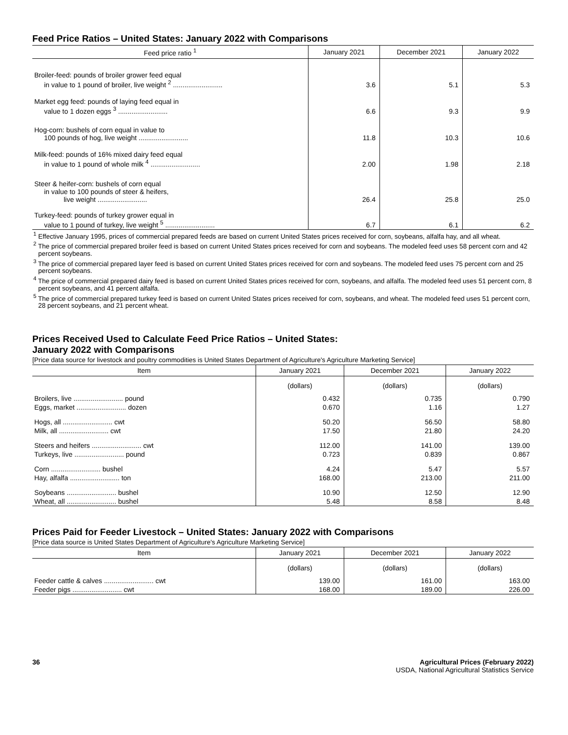Feed Price Ratios – United States: January 2022 with Comparisons
| Feed price ratio <sup>1</sup> | January 2021 | December 2021 | January 2022 |
| --- | --- | --- | --- |
| Broiler-feed: pounds of broiler grower feed equal in value to 1 pound of broiler, live weight <sup>2</sup> .......................... | 3.6 | 5.1 | 5.3 |
| Market egg feed: pounds of laying feed equal in value to 1 dozen eggs <sup>3</sup> .......................... | 6.6 | 9.3 | 9.9 |
| Hog-corn: bushels of corn equal in value to 100 pounds of hog, live weight .......................... | 11.8 | 10.3 | 10.6 |
| Milk-feed: pounds of 16% mixed dairy feed equal in value to 1 pound of whole milk <sup>4</sup> .......................... | 2.00 | 1.98 | 2.18 |
| Steer & heifer-corn: bushels of corn equal in value to 100 pounds of steer & heifers, live weight .......................... | 26.4 | 25.8 | 25.0 |
| Turkey-feed: pounds of turkey grower equal in value to 1 pound of turkey, live weight <sup>5</sup> .......................... | 6.7 | 6.1 | 6.2 |
<sup>1</sup> Effective January 1995, prices of commercial prepared feeds are based on current United States prices received for corn, soybeans, alfalfa hay, and all wheat.
<sup>2</sup> The price of commercial prepared broiler feed is based on current United States prices received for corn and soybeans. The modeled feed uses 58 percent corn and 42 percent soybeans.
<sup>3</sup> The price of commercial prepared layer feed is based on current United States prices received for corn and soybeans. The modeled feed uses 75 percent corn and 25 percent soybeans.
<sup>4</sup> The price of commercial prepared dairy feed is based on current United States prices received for corn, soybeans, and alfalfa. The modeled feed uses 51 percent corn, 8 percent soybeans, and 41 percent alfalfa.
<sup>5</sup> The price of commercial prepared turkey feed is based on current United States prices received for corn, soybeans, and wheat. The modeled feed uses 51 percent corn, 28 percent soybeans, and 21 percent wheat.
Prices Received Used to Calculate Feed Price Ratios – United States:
January 2022 with Comparisons
[Price data source for livestock and poultry commodities is United States Department of Agriculture's Agriculture Marketing Service]
| Item | January 2021 | December 2021 | January 2022 |
| --- | --- | --- | --- |
| | (dollars) | (dollars) | (dollars) |
| Broilers, live .......................... pound | 0.432 | 0.735 | 0.790 |
| Eggs, market .......................... dozen | 0.670 | 1.16 | 1.27 |
| Hogs, all .......................... cwt | 50.20 | 56.50 | 58.80 |
| Milk, all .......................... cwt | 17.50 | 21.80 | 24.20 |
| Steers and heifers .......................... cwt | 112.00 | 141.00 | 139.00 |
| Turkeys, live .......................... pound | 0.723 | 0.839 | 0.867 |
| Corn .......................... bushel | 4.24 | 5.47 | 5.57 |
| Hay, alfalfa .......................... ton | 168.00 | 213.00 | 211.00 |
| Soybeans .......................... bushel | 10.90 | 12.50 | 12.90 |
| Wheat, all .......................... bushel | 5.48 | 8.58 | 8.48 |
Prices Paid for Feeder Livestock – United States: January 2022 with Comparisons
[Price data source is United States Department of Agriculture's Agriculture Marketing Service]
| Item | January 2021 | December 2021 | January 2022 |
| --- | --- | --- | --- |
| | (dollars) | (dollars) | (dollars) |
| Feeder cattle & calves .......................... cwt | 139.00 | 161.00 | 163.00 |
| Feeder pigs .......................... cwt | 168.00 | 189.00 | 226.00 |
36 Agricultural Prices (February 2022)
USDA, National Agricultural Statistics Service